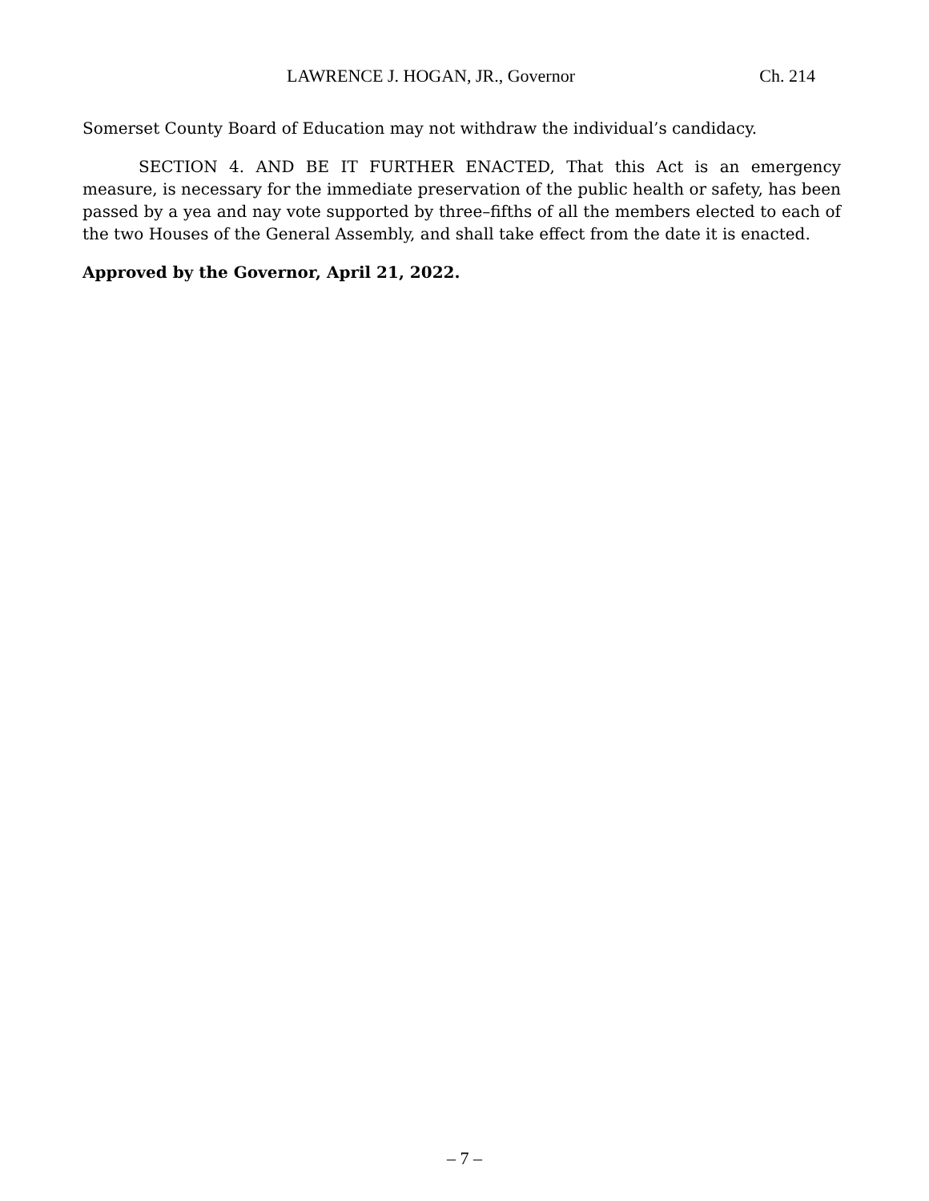LAWRENCE J. HOGAN, JR., Governor Ch. 214
Somerset County Board of Education may not withdraw the individual’s candidacy.
SECTION 4. AND BE IT FURTHER ENACTED, That this Act is an emergency measure, is necessary for the immediate preservation of the public health or safety, has been passed by a yea and nay vote supported by three–fifths of all the members elected to each of the two Houses of the General Assembly, and shall take effect from the date it is enacted.
Approved by the Governor, April 21, 2022.
– 7 –